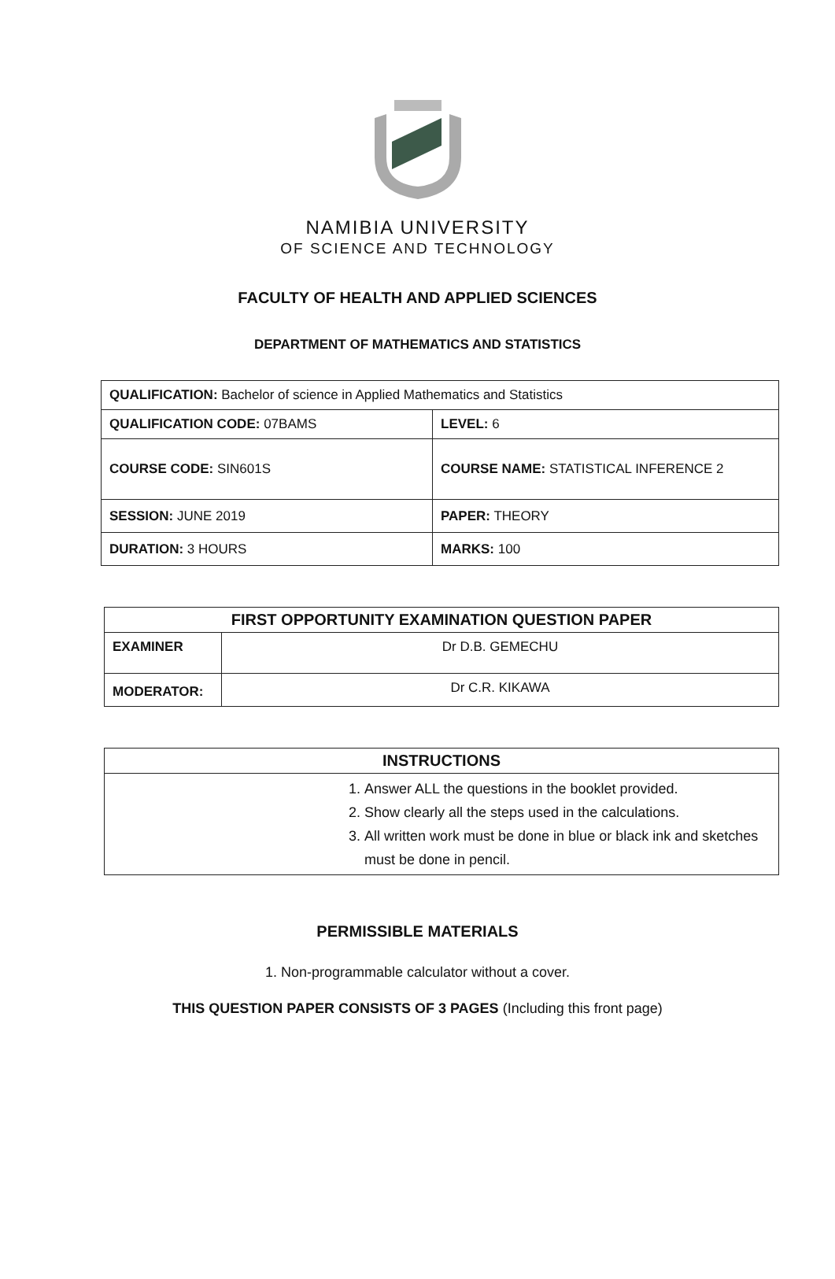NAMIBIA UNIVERSITY
OF SCIENCE AND TECHNOLOGY
FACULTY OF HEALTH AND APPLIED SCIENCES
DEPARTMENT OF MATHEMATICS AND STATISTICS
| QUALIFICATION: Bachelor of science in Applied Mathematics and Statistics | |
| QUALIFICATION CODE: 07BAMS | LEVEL: 6 |
| COURSE CODE: SIN601S | COURSE NAME: STATISTICAL INFERENCE 2 |
| SESSION: JUNE 2019 | PAPER: THEORY |
| DURATION: 3 HOURS | MARKS: 100 |
| FIRST OPPORTUNITY EXAMINATION QUESTION PAPER | |
| --- | --- |
| EXAMINER | Dr D.B. GEMECHU |
| MODERATOR: | Dr C.R. KIKAWA |
| INSTRUCTIONS |
| --- |
| 1. Answer ALL the questions in the booklet provided. 2. Show clearly all the steps used in the calculations. 3. All written work must be done in blue or black ink and sketches must be done in pencil. |
PERMISSIBLE MATERIALS
1. Non-programmable calculator without a cover.
THIS QUESTION PAPER CONSISTS OF 3 PAGES (Including this front page)